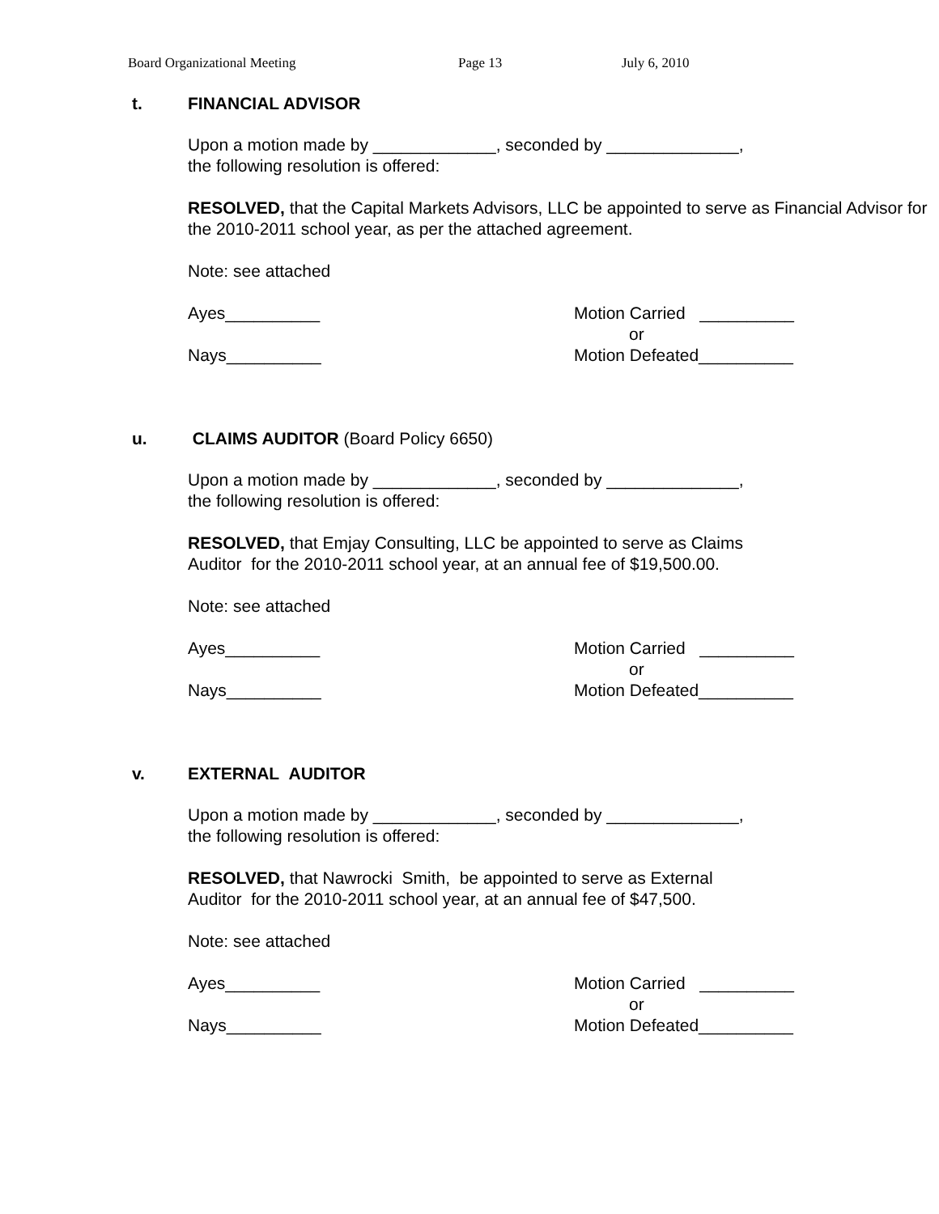Board Organizational Meeting Page 13 July 6, 2010
t. FINANCIAL ADVISOR
Upon a motion made by _____________, seconded by ______________,
the following resolution is offered:
RESOLVED, that the Capital Markets Advisors, LLC be appointed to serve as Financial Advisor for the 2010-2011 school year, as per the attached agreement.
Note: see attached
Ayes__________
Nays__________
Motion Carried __________
or
Motion Defeated__________
u. CLAIMS AUDITOR (Board Policy 6650)
Upon a motion made by _____________, seconded by ______________,
the following resolution is offered:
RESOLVED, that Emjay Consulting, LLC be appointed to serve as Claims
Auditor for the 2010-2011 school year, at an annual fee of $19,500.00.
Note: see attached
Ayes__________
Nays__________
Motion Carried __________
or
Motion Defeated__________
v. EXTERNAL AUDITOR
Upon a motion made by _____________, seconded by ______________,
the following resolution is offered:
RESOLVED, that Nawrocki Smith, be appointed to serve as External
Auditor for the 2010-2011 school year, at an annual fee of $47,500.
Note: see attached
Ayes__________
Nays__________
Motion Carried __________
or
Motion Defeated__________